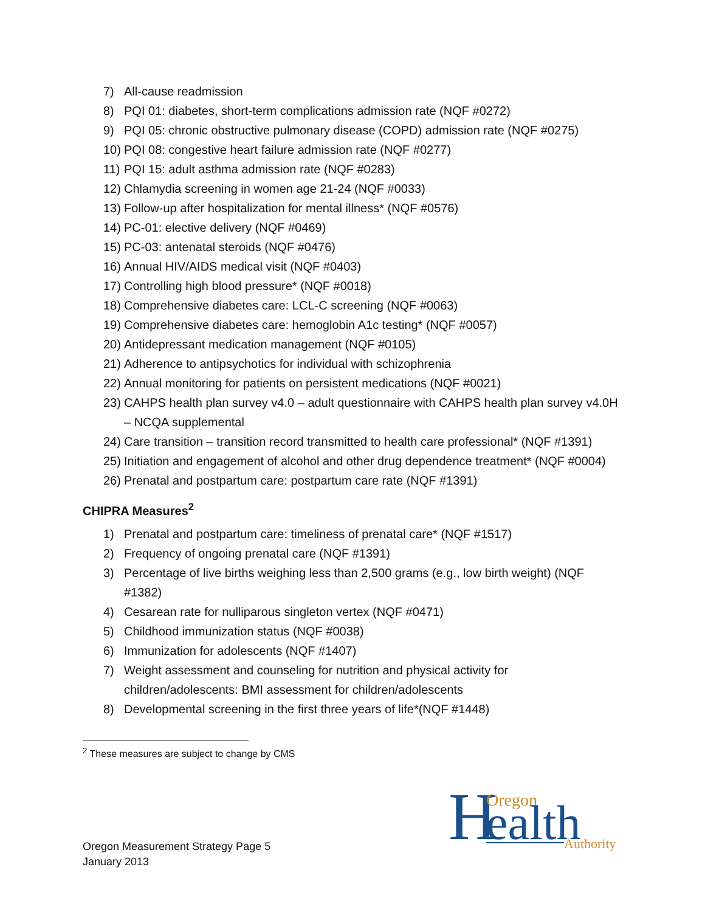7) All-cause readmission
8) PQI 01: diabetes, short-term complications admission rate (NQF #0272)
9) PQI 05: chronic obstructive pulmonary disease (COPD) admission rate (NQF #0275)
10) PQI 08: congestive heart failure admission rate (NQF #0277)
11) PQI 15: adult asthma admission rate (NQF #0283)
12) Chlamydia screening in women age 21-24 (NQF #0033)
13) Follow-up after hospitalization for mental illness* (NQF #0576)
14) PC-01: elective delivery (NQF #0469)
15) PC-03: antenatal steroids (NQF #0476)
16) Annual HIV/AIDS medical visit (NQF #0403)
17) Controlling high blood pressure* (NQF #0018)
18) Comprehensive diabetes care: LCL-C screening (NQF #0063)
19) Comprehensive diabetes care: hemoglobin A1c testing* (NQF #0057)
20) Antidepressant medication management (NQF #0105)
21) Adherence to antipsychotics for individual with schizophrenia
22) Annual monitoring for patients on persistent medications (NQF #0021)
23) CAHPS health plan survey v4.0 – adult questionnaire with CAHPS health plan survey v4.0H – NCQA supplemental
24) Care transition – transition record transmitted to health care professional* (NQF #1391)
25) Initiation and engagement of alcohol and other drug dependence treatment* (NQF #0004)
26) Prenatal and postpartum care: postpartum care rate (NQF #1391)
CHIPRA Measures<sup>2</sup>
1) Prenatal and postpartum care: timeliness of prenatal care* (NQF #1517)
2) Frequency of ongoing prenatal care (NQF #1391)
3) Percentage of live births weighing less than 2,500 grams (e.g., low birth weight) (NQF #1382)
4) Cesarean rate for nulliparous singleton vertex (NQF #0471)
5) Childhood immunization status (NQF #0038)
6) Immunization for adolescents (NQF #1407)
7) Weight assessment and counseling for nutrition and physical activity for children/adolescents: BMI assessment for children/adolescents
8) Developmental screening in the first three years of life*(NQF #1448)
<sup>2</sup> These measures are subject to change by CMS
Oregon Measurement Strategy Page 5
January 2013
H
Oregon
ealth
Authority